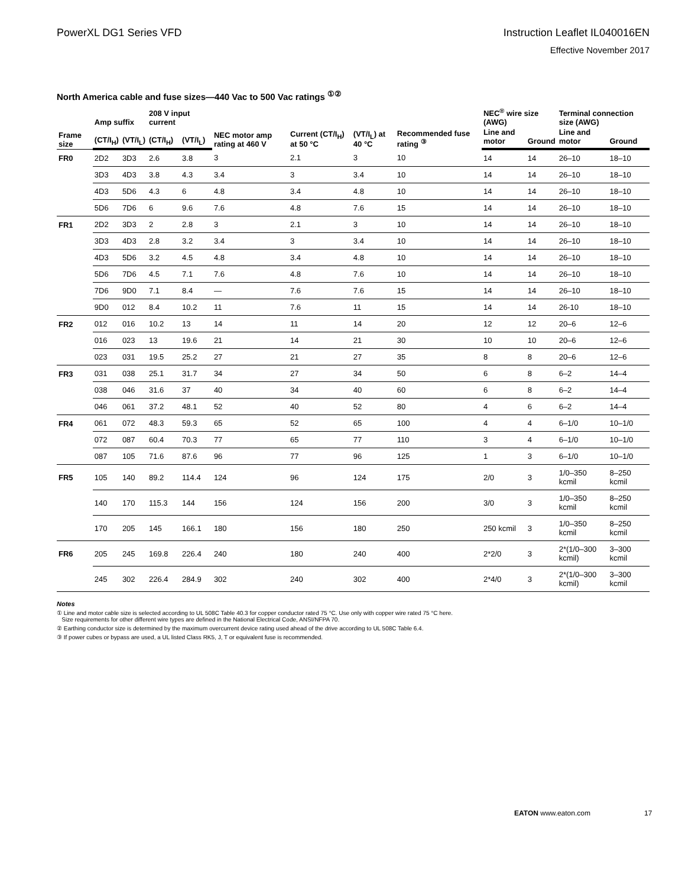PowerXL DG1 Series VFD Instruction Leaflet IL040016EN
Effective November 2017
North America cable and fuse sizes—440 Vac to 500 Vac ratings <sup>①②</sup>
| Frame size | Amp suffix | | 208 V input current | | NEC motor amp rating at 460 V | Current (CT/I<sub>H</sub>) at 50 °C | (VT/I<sub>L</sub>) at 40 °C | Recommended fuse rating <sup>③</sup> | NEC<sup>®</sup> wire size (AWG) | | Terminal connection size (AWG) | |
| --- | --- | --- | --- | --- | --- | --- | --- | --- | --- | --- | --- | --- |
| | (CT/I<sub>H</sub>) | (VT/I<sub>L</sub>) | (CT/I<sub>H</sub>) | (VT/I<sub>L</sub>) | | | | | Line and motor | Ground | Line and motor | Ground |
| FR0 | 2D2 | 3D3 | 2.6 | 3.8 | 3 | 2.1 | 3 | 10 | 14 | 14 | 26–10 | 18–10 |
| | 3D3 | 4D3 | 3.8 | 4.3 | 3.4 | 3 | 3.4 | 10 | 14 | 14 | 26–10 | 18–10 |
| | 4D3 | 5D6 | 4.3 | 6 | 4.8 | 3.4 | 4.8 | 10 | 14 | 14 | 26–10 | 18–10 |
| | 5D6 | 7D6 | 6 | 9.6 | 7.6 | 4.8 | 7.6 | 15 | 14 | 14 | 26–10 | 18–10 |
| FR1 | 2D2 | 3D3 | 2 | 2.8 | 3 | 2.1 | 3 | 10 | 14 | 14 | 26–10 | 18–10 |
| | 3D3 | 4D3 | 2.8 | 3.2 | 3.4 | 3 | 3.4 | 10 | 14 | 14 | 26–10 | 18–10 |
| | 4D3 | 5D6 | 3.2 | 4.5 | 4.8 | 3.4 | 4.8 | 10 | 14 | 14 | 26–10 | 18–10 |
| | 5D6 | 7D6 | 4.5 | 7.1 | 7.6 | 4.8 | 7.6 | 10 | 14 | 14 | 26–10 | 18–10 |
| | 7D6 | 9D0 | 7.1 | 8.4 | — | 7.6 | 7.6 | 15 | 14 | 14 | 26–10 | 18–10 |
| | 9D0 | 012 | 8.4 | 10.2 | 11 | 7.6 | 11 | 15 | 14 | 14 | 26-10 | 18–10 |
| FR2 | 012 | 016 | 10.2 | 13 | 14 | 11 | 14 | 20 | 12 | 12 | 20–6 | 12–6 |
| | 016 | 023 | 13 | 19.6 | 21 | 14 | 21 | 30 | 10 | 10 | 20–6 | 12–6 |
| | 023 | 031 | 19.5 | 25.2 | 27 | 21 | 27 | 35 | 8 | 8 | 20–6 | 12–6 |
| FR3 | 031 | 038 | 25.1 | 31.7 | 34 | 27 | 34 | 50 | 6 | 8 | 6–2 | 14–4 |
| | 038 | 046 | 31.6 | 37 | 40 | 34 | 40 | 60 | 6 | 8 | 6–2 | 14–4 |
| | 046 | 061 | 37.2 | 48.1 | 52 | 40 | 52 | 80 | 4 | 6 | 6–2 | 14–4 |
| FR4 | 061 | 072 | 48.3 | 59.3 | 65 | 52 | 65 | 100 | 4 | 4 | 6–1/0 | 10–1/0 |
| | 072 | 087 | 60.4 | 70.3 | 77 | 65 | 77 | 110 | 3 | 4 | 6–1/0 | 10–1/0 |
| | 087 | 105 | 71.6 | 87.6 | 96 | 77 | 96 | 125 | 1 | 3 | 6–1/0 | 10–1/0 |
| FR5 | 105 | 140 | 89.2 | 114.4 | 124 | 96 | 124 | 175 | 2/0 | 3 | 1/0–350 kcmil | 8–250 kcmil |
| | 140 | 170 | 115.3 | 144 | 156 | 124 | 156 | 200 | 3/0 | 3 | 1/0–350 kcmil | 8–250 kcmil |
| | 170 | 205 | 145 | 166.1 | 180 | 156 | 180 | 250 | 250 kcmil | 3 | 1/0–350 kcmil | 8–250 kcmil |
| FR6 | 205 | 245 | 169.8 | 226.4 | 240 | 180 | 240 | 400 | 2*2/0 | 3 | 2*(1/0–300 kcmil) | 3–300 kcmil |
| | 245 | 302 | 226.4 | 284.9 | 302 | 240 | 302 | 400 | 2*4/0 | 3 | 2*(1/0–300 kcmil) | 3–300 kcmil |
Notes
① Line and motor cable size is selected according to UL 508C Table 40.3 for copper conductor rated 75 °C. Use only with copper wire rated 75 °C here.
Size requirements for other different wire types are defined in the National Electrical Code, ANSI/NFPA 70.
② Earthing conductor size is determined by the maximum overcurrent device rating used ahead of the drive according to UL 508C Table 6.4.
③ If power cubes or bypass are used, a UL listed Class RK5, J, T or equivalent fuse is recommended.
EATON www.eaton.com 17